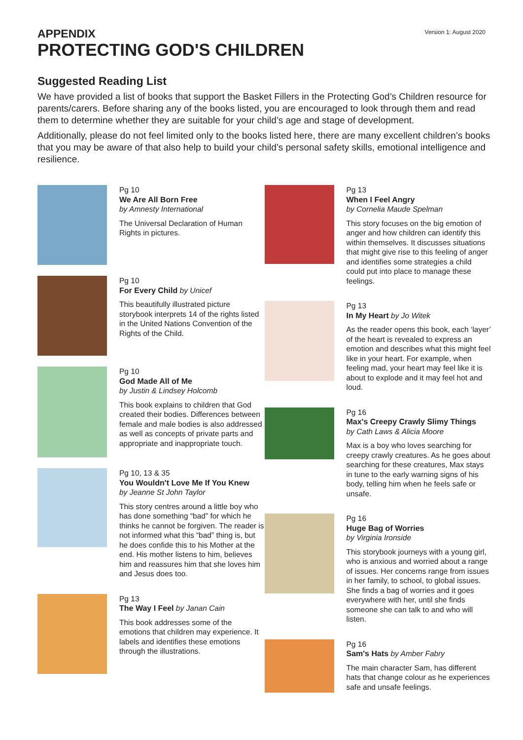Version 1: August 2020
APPENDIX
PROTECTING GOD'S CHILDREN
Suggested Reading List
We have provided a list of books that support the Basket Fillers in the Protecting God’s Children resource for parents/carers. Before sharing any of the books listed, you are encouraged to look through them and read them to determine whether they are suitable for your child’s age and stage of development.
Additionally, please do not feel limited only to the books listed here, there are many excellent children’s books that you may be aware of that also help to build your child’s personal safety skills, emotional intelligence and resilience.
Pg 10
We Are All Born Free
by Amnesty International
The Universal Declaration of Human Rights in pictures.
Pg 10
For Every Child by Unicef
This beautifully illustrated picture storybook interprets 14 of the rights listed in the United Nations Convention of the Rights of the Child.
Pg 10
God Made All of Me
by Justin & Lindsey Holcomb
This book explains to children that God created their bodies. Differences between female and male bodies is also addressed as well as concepts of private parts and appropriate and inappropriate touch.
Pg 10, 13 & 35
You Wouldn't Love Me If You Knew
by Jeanne St John Taylor
This story centres around a little boy who has done something “bad” for which he thinks he cannot be forgiven. The reader is not informed what this “bad” thing is, but he does confide this to his Mother at the end. His mother listens to him, believes him and reassures him that she loves him and Jesus does too.
Pg 13
The Way I Feel by Janan Cain
This book addresses some of the emotions that children may experience. It labels and identifies these emotions through the illustrations.
Pg 13
When I Feel Angry
by Cornelia Maude Spelman
This story focuses on the big emotion of anger and how children can identify this within themselves. It discusses situations that might give rise to this feeling of anger and identifies some strategies a child could put into place to manage these feelings.
Pg 13
In My Heart by Jo Witek
As the reader opens this book, each ‘layer’ of the heart is revealed to express an emotion and describes what this might feel like in your heart. For example, when feeling mad, your heart may feel like it is about to explode and it may feel hot and loud.
Pg 16
Max's Creepy Crawly Slimy Things
by Cath Laws & Alicia Moore
Max is a boy who loves searching for creepy crawly creatures. As he goes about searching for these creatures, Max stays in tune to the early warning signs of his body, telling him when he feels safe or unsafe.
Pg 16
Huge Bag of Worries
by Virginia Ironside
This storybook journeys with a young girl, who is anxious and worried about a range of issues. Her concerns range from issues in her family, to school, to global issues. She finds a bag of worries and it goes everywhere with her, until she finds someone she can talk to and who will listen.
Pg 16
Sam's Hats by Amber Fabry
The main character Sam, has different hats that change colour as he experiences safe and unsafe feelings.